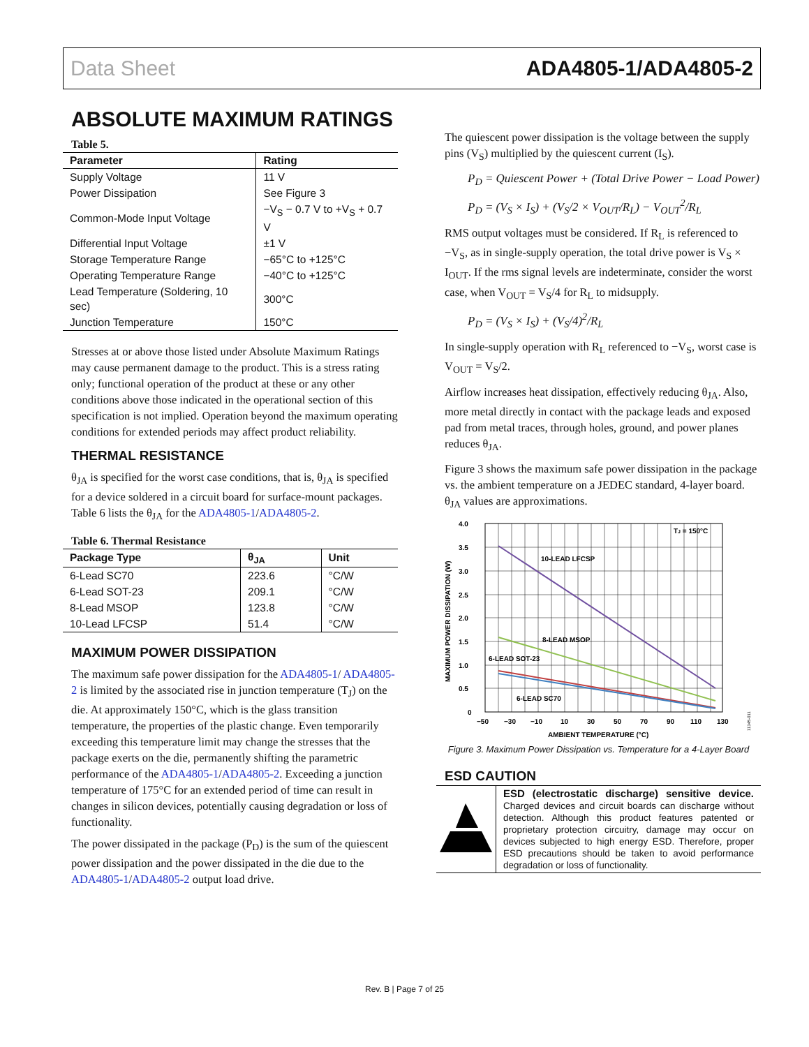Data Sheet ADA4805-1/ADA4805-2
ABSOLUTE MAXIMUM RATINGS
Table 5.
| Parameter | Rating |
| --- | --- |
| Supply Voltage | 11 V |
| Power Dissipation | See Figure 3 |
| Common-Mode Input Voltage | −V<sub>S</sub> − 0.7 V to +V<sub>S</sub> + 0.7 V |
| Differential Input Voltage | ±1 V |
| Storage Temperature Range | −65°C to +125°C |
| Operating Temperature Range | −40°C to +125°C |
| Lead Temperature (Soldering, 10 sec) | 300°C |
| Junction Temperature | 150°C |
Stresses at or above those listed under Absolute Maximum Ratings may cause permanent damage to the product. This is a stress rating only; functional operation of the product at these or any other conditions above those indicated in the operational section of this specification is not implied. Operation beyond the maximum operating conditions for extended periods may affect product reliability.
THERMAL RESISTANCE
θ<sub>JA</sub> is specified for the worst case conditions, that is, θ<sub>JA</sub> is specified for a device soldered in a circuit board for surface-mount packages. Table 6 lists the θ<sub>JA</sub> for the ADA4805-1/ADA4805-2.
Table 6. Thermal Resistance
| Package Type | θ<sub>JA</sub> | Unit |
| --- | --- | --- |
| 6-Lead SC70 | 223.6 | °C/W |
| 6-Lead SOT-23 | 209.1 | °C/W |
| 8-Lead MSOP | 123.8 | °C/W |
| 10-Lead LFCSP | 51.4 | °C/W |
MAXIMUM POWER DISSIPATION
The maximum safe power dissipation for the ADA4805-1/ ADA4805-2 is limited by the associated rise in junction temperature (T<sub>J</sub>) on the die. At approximately 150°C, which is the glass transition temperature, the properties of the plastic change. Even temporarily exceeding this temperature limit may change the stresses that the package exerts on the die, permanently shifting the parametric performance of the ADA4805-1/ADA4805-2. Exceeding a junction temperature of 175°C for an extended period of time can result in changes in silicon devices, potentially causing degradation or loss of functionality.
The power dissipated in the package (P<sub>D</sub>) is the sum of the quiescent power dissipation and the power dissipated in the die due to the ADA4805-1/ADA4805-2 output load drive.
The quiescent power dissipation is the voltage between the supply pins (V<sub>S</sub>) multiplied by the quiescent current (I<sub>S</sub>).
P<sub>D</sub> = Quiescent Power + (Total Drive Power − Load Power)
P<sub>D</sub> = (V<sub>S</sub> × I<sub>S</sub>) + (V<sub>S</sub>/2 × V<sub>OUT</sub>/R<sub>L</sub>) − V<sub>OUT</sub><sup>2</sup>/R<sub>L</sub>
RMS output voltages must be considered. If R<sub>L</sub> is referenced to −V<sub>S</sub>, as in single-supply operation, the total drive power is V<sub>S</sub> × I<sub>OUT</sub>. If the rms signal levels are indeterminate, consider the worst case, when V<sub>OUT</sub> = V<sub>S</sub>/4 for R<sub>L</sub> to midsupply.
P<sub>D</sub> = (V<sub>S</sub> × I<sub>S</sub>) + (V<sub>S</sub>/4)<sup>2</sup>/R<sub>L</sub>
In single-supply operation with R<sub>L</sub> referenced to −V<sub>S</sub>, worst case is V<sub>OUT</sub> = V<sub>S</sub>/2.
Airflow increases heat dissipation, effectively reducing θ<sub>JA</sub>. Also, more metal directly in contact with the package leads and exposed pad from metal traces, through holes, ground, and power planes reduces θ<sub>JA</sub>.
Figure 3 shows the maximum safe power dissipation in the package vs. the ambient temperature on a JEDEC standard, 4-layer board. θ<sub>JA</sub> values are approximations.
4.0
3.5
3.0
2.5
2.0
1.5
1.0
0.5
0
−50
−30
−10
10
30
50
70
90
110
130
AMBIENT TEMPERATURE (°C)
MAXIMUM POWER DISSIPATION (W)
TJ = 150°C
10-LEAD LFCSP
8-LEAD MSOP
6-LEAD SOT-23
6-LEAD SC70
11345-011
Figure 3. Maximum Power Dissipation vs. Temperature for a 4-Layer Board
ESD CAUTION
ESD (electrostatic discharge) sensitive device. Charged devices and circuit boards can discharge without detection. Although this product features patented or proprietary protection circuitry, damage may occur on devices subjected to high energy ESD. Therefore, proper ESD precautions should be taken to avoid performance degradation or loss of functionality.
Rev. B | Page 7 of 25